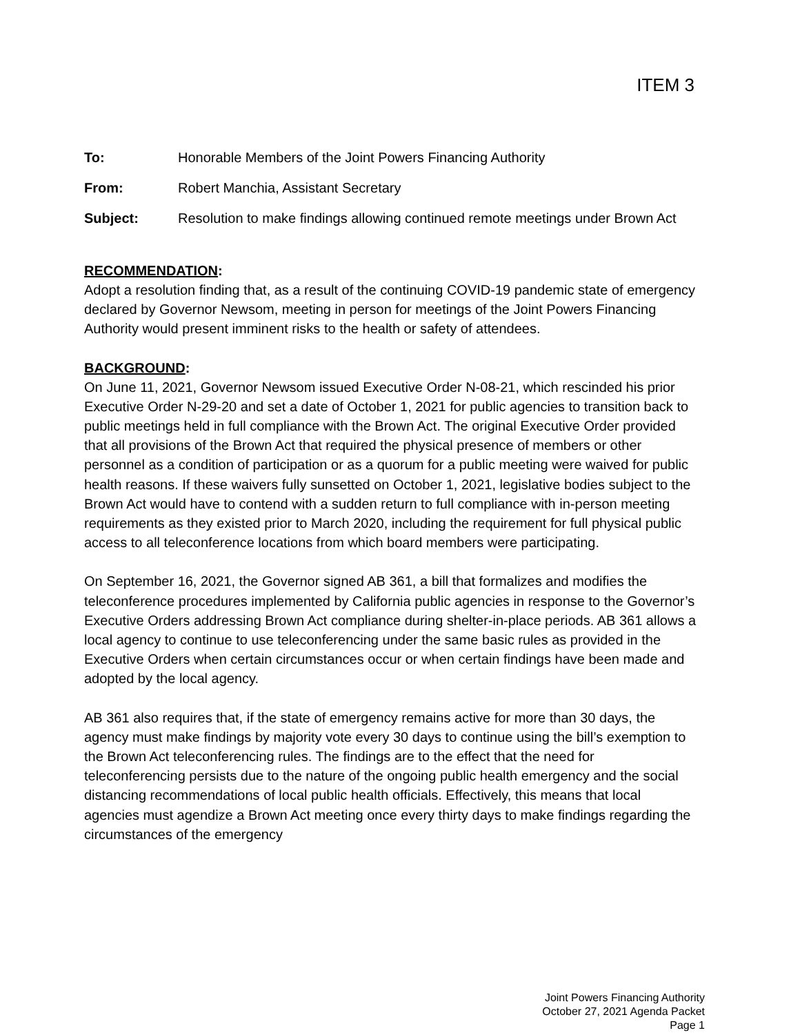ITEM 3
To: Honorable Members of the Joint Powers Financing Authority
From: Robert Manchia, Assistant Secretary
Subject: Resolution to make findings allowing continued remote meetings under Brown Act
RECOMMENDATION:
Adopt a resolution finding that, as a result of the continuing COVID-19 pandemic state of emergency declared by Governor Newsom, meeting in person for meetings of the Joint Powers Financing Authority would present imminent risks to the health or safety of attendees.
BACKGROUND:
On June 11, 2021, Governor Newsom issued Executive Order N-08-21, which rescinded his prior Executive Order N-29-20 and set a date of October 1, 2021 for public agencies to transition back to public meetings held in full compliance with the Brown Act. The original Executive Order provided that all provisions of the Brown Act that required the physical presence of members or other personnel as a condition of participation or as a quorum for a public meeting were waived for public health reasons. If these waivers fully sunsetted on October 1, 2021, legislative bodies subject to the Brown Act would have to contend with a sudden return to full compliance with in-person meeting requirements as they existed prior to March 2020, including the requirement for full physical public access to all teleconference locations from which board members were participating.
On September 16, 2021, the Governor signed AB 361, a bill that formalizes and modifies the teleconference procedures implemented by California public agencies in response to the Governor’s Executive Orders addressing Brown Act compliance during shelter-in-place periods. AB 361 allows a local agency to continue to use teleconferencing under the same basic rules as provided in the Executive Orders when certain circumstances occur or when certain findings have been made and adopted by the local agency.
AB 361 also requires that, if the state of emergency remains active for more than 30 days, the agency must make findings by majority vote every 30 days to continue using the bill’s exemption to the Brown Act teleconferencing rules. The findings are to the effect that the need for teleconferencing persists due to the nature of the ongoing public health emergency and the social distancing recommendations of local public health officials. Effectively, this means that local agencies must agendize a Brown Act meeting once every thirty days to make findings regarding the circumstances of the emergency
Joint Powers Financing Authority
October 27, 2021 Agenda Packet
Page 1